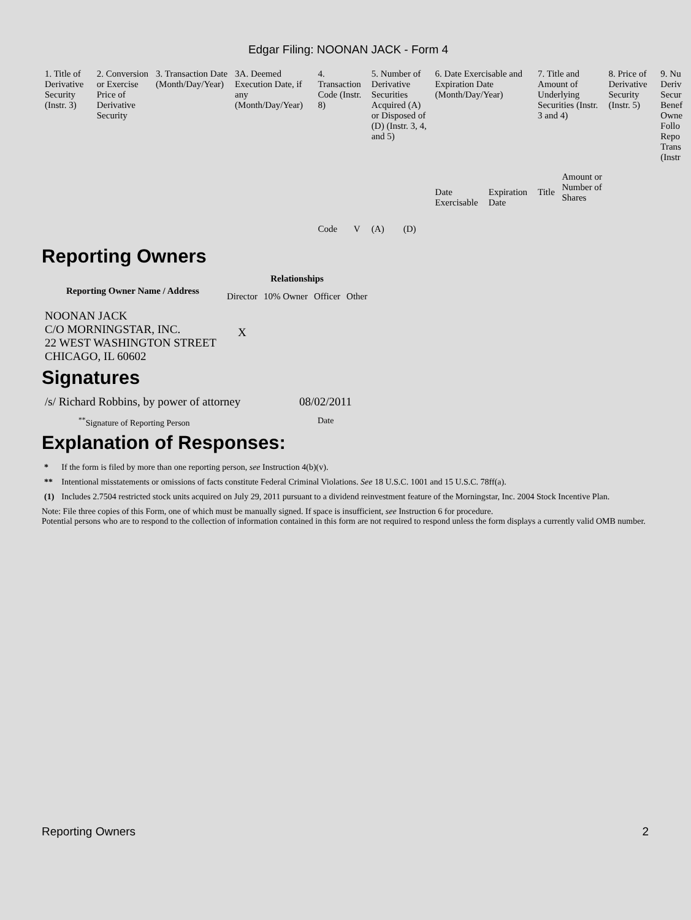Edgar Filing: NOONAN JACK - Form 4
| 1. Title of Derivative Security (Instr. 3) | 2. Conversion or Exercise Price of Derivative Security | 3. Transaction Date (Month/Day/Year) | 3A. Deemed Execution Date, if any (Month/Day/Year) | 4. Transaction Code (Instr. 8) | | 5. Number of Derivative Securities Acquired (A) or Disposed of (D) (Instr. 3, 4, and 5) | | 6. Date Exercisable and Expiration Date (Month/Day/Year) | | 7. Title and Amount of Underlying Securities (Instr. 3 and 4) | | 8. Price of Derivative Security (Instr. 5) | 9. Nu Deriv Secur Benef Owne Follo Repo Trans (Instr |
| | | | | Code | V | (A) | (D) | Date Exercisable | Expiration Date | Title | Amount or Number of Shares | | |
Reporting Owners
| Reporting Owner Name / Address | Relationships | | | |
| --- | --- | --- | --- | --- |
| | Director | 10% Owner | Officer | Other |
| NOONAN JACK C/O MORNINGSTAR, INC. 22 WEST WASHINGTON STREET CHICAGO, IL 60602 | X | | | |
Signatures
| /s/ Richard Robbins, by power of attorney | 08/02/2011 |
| <sup>**</sup> Signature of Reporting Person | Date |
Explanation of Responses:
| * | If the form is filed by more than one reporting person, see Instruction 4(b)(v). |
| ** | Intentional misstatements or omissions of facts constitute Federal Criminal Violations. See 18 U.S.C. 1001 and 15 U.S.C. 78ff(a). |
| (1) | Includes 2.7504 restricted stock units acquired on July 29, 2011 pursuant to a dividend reinvestment feature of the Morningstar, Inc. 2004 Stock Incentive Plan. |
Note: File three copies of this Form, one of which must be manually signed. If space is insufficient, see Instruction 6 for procedure.
Potential persons who are to respond to the collection of information contained in this form are not required to respond unless the form displays a currently valid OMB number.
Reporting Owners 2